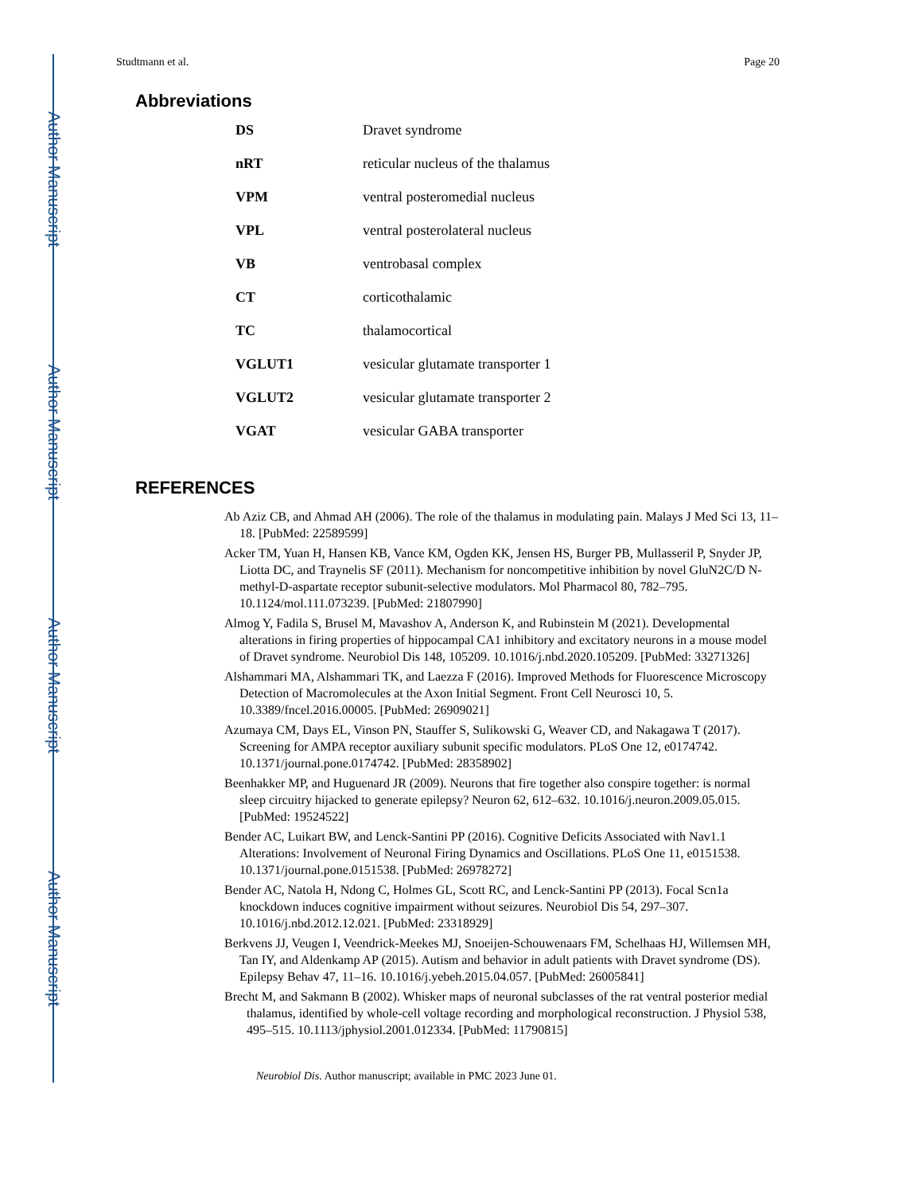Author Manuscript
Author Manuscript
Author Manuscript
Author Manuscript
Studtmann et al. Page 20
Abbreviations
| DS | Dravet syndrome |
| nRT | reticular nucleus of the thalamus |
| VPM | ventral posteromedial nucleus |
| VPL | ventral posterolateral nucleus |
| VB | ventrobasal complex |
| CT | corticothalamic |
| TC | thalamocortical |
| VGLUT1 | vesicular glutamate transporter 1 |
| VGLUT2 | vesicular glutamate transporter 2 |
| VGAT | vesicular GABA transporter |
REFERENCES
Ab Aziz CB, and Ahmad AH (2006). The role of the thalamus in modulating pain. Malays J Med Sci 13, 11–18. [PubMed: 22589599]
Acker TM, Yuan H, Hansen KB, Vance KM, Ogden KK, Jensen HS, Burger PB, Mullasseril P, Snyder JP, Liotta DC, and Traynelis SF (2011). Mechanism for noncompetitive inhibition by novel GluN2C/D N-methyl-D-aspartate receptor subunit-selective modulators. Mol Pharmacol 80, 782–795. 10.1124/mol.111.073239. [PubMed: 21807990]
Almog Y, Fadila S, Brusel M, Mavashov A, Anderson K, and Rubinstein M (2021). Developmental alterations in firing properties of hippocampal CA1 inhibitory and excitatory neurons in a mouse model of Dravet syndrome. Neurobiol Dis 148, 105209. 10.1016/j.nbd.2020.105209. [PubMed: 33271326]
Alshammari MA, Alshammari TK, and Laezza F (2016). Improved Methods for Fluorescence Microscopy Detection of Macromolecules at the Axon Initial Segment. Front Cell Neurosci 10, 5. 10.3389/fncel.2016.00005. [PubMed: 26909021]
Azumaya CM, Days EL, Vinson PN, Stauffer S, Sulikowski G, Weaver CD, and Nakagawa T (2017). Screening for AMPA receptor auxiliary subunit specific modulators. PLoS One 12, e0174742. 10.1371/journal.pone.0174742. [PubMed: 28358902]
Beenhakker MP, and Huguenard JR (2009). Neurons that fire together also conspire together: is normal sleep circuitry hijacked to generate epilepsy? Neuron 62, 612–632. 10.1016/j.neuron.2009.05.015. [PubMed: 19524522]
Bender AC, Luikart BW, and Lenck-Santini PP (2016). Cognitive Deficits Associated with Nav1.1 Alterations: Involvement of Neuronal Firing Dynamics and Oscillations. PLoS One 11, e0151538. 10.1371/journal.pone.0151538. [PubMed: 26978272]
Bender AC, Natola H, Ndong C, Holmes GL, Scott RC, and Lenck-Santini PP (2013). Focal Scn1a knockdown induces cognitive impairment without seizures. Neurobiol Dis 54, 297–307. 10.1016/j.nbd.2012.12.021. [PubMed: 23318929]
Berkvens JJ, Veugen I, Veendrick-Meekes MJ, Snoeijen-Schouwenaars FM, Schelhaas HJ, Willemsen MH, Tan IY, and Aldenkamp AP (2015). Autism and behavior in adult patients with Dravet syndrome (DS). Epilepsy Behav 47, 11–16. 10.1016/j.yebeh.2015.04.057. [PubMed: 26005841]
Brecht M, and Sakmann B (2002). Whisker maps of neuronal subclasses of the rat ventral posterior medial thalamus, identified by whole-cell voltage recording and morphological reconstruction. J Physiol 538, 495–515. 10.1113/jphysiol.2001.012334. [PubMed: 11790815]
Neurobiol Dis. Author manuscript; available in PMC 2023 June 01.